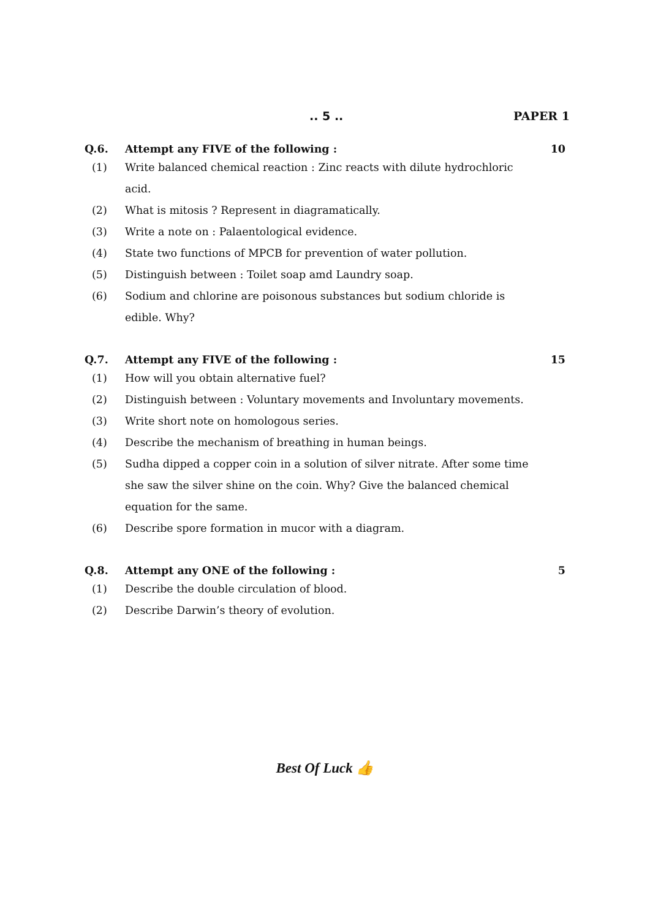.. 5 .. PAPER 1
Q.6. Attempt any FIVE of the following : 10
(1) Write balanced chemical reaction : Zinc reacts with dilute hydrochloric acid.
(2) What is mitosis ? Represent in diagramatically.
(3) Write a note on : Palaentological evidence.
(4) State two functions of MPCB for prevention of water pollution.
(5) Distinguish between : Toilet soap amd Laundry soap.
(6) Sodium and chlorine are poisonous substances but sodium chloride is edible. Why?
Q.7. Attempt any FIVE of the following : 15
(1) How will you obtain alternative fuel?
(2) Distinguish between : Voluntary movements and Involuntary movements.
(3) Write short note on homologous series.
(4) Describe the mechanism of breathing in human beings.
(5) Sudha dipped a copper coin in a solution of silver nitrate. After some time she saw the silver shine on the coin. Why? Give the balanced chemical equation for the same.
(6) Describe spore formation in mucor with a diagram.
Q.8. Attempt any ONE of the following : 5
(1) Describe the double circulation of blood.
(2) Describe Darwin’s theory of evolution.
Best Of Luck 👍